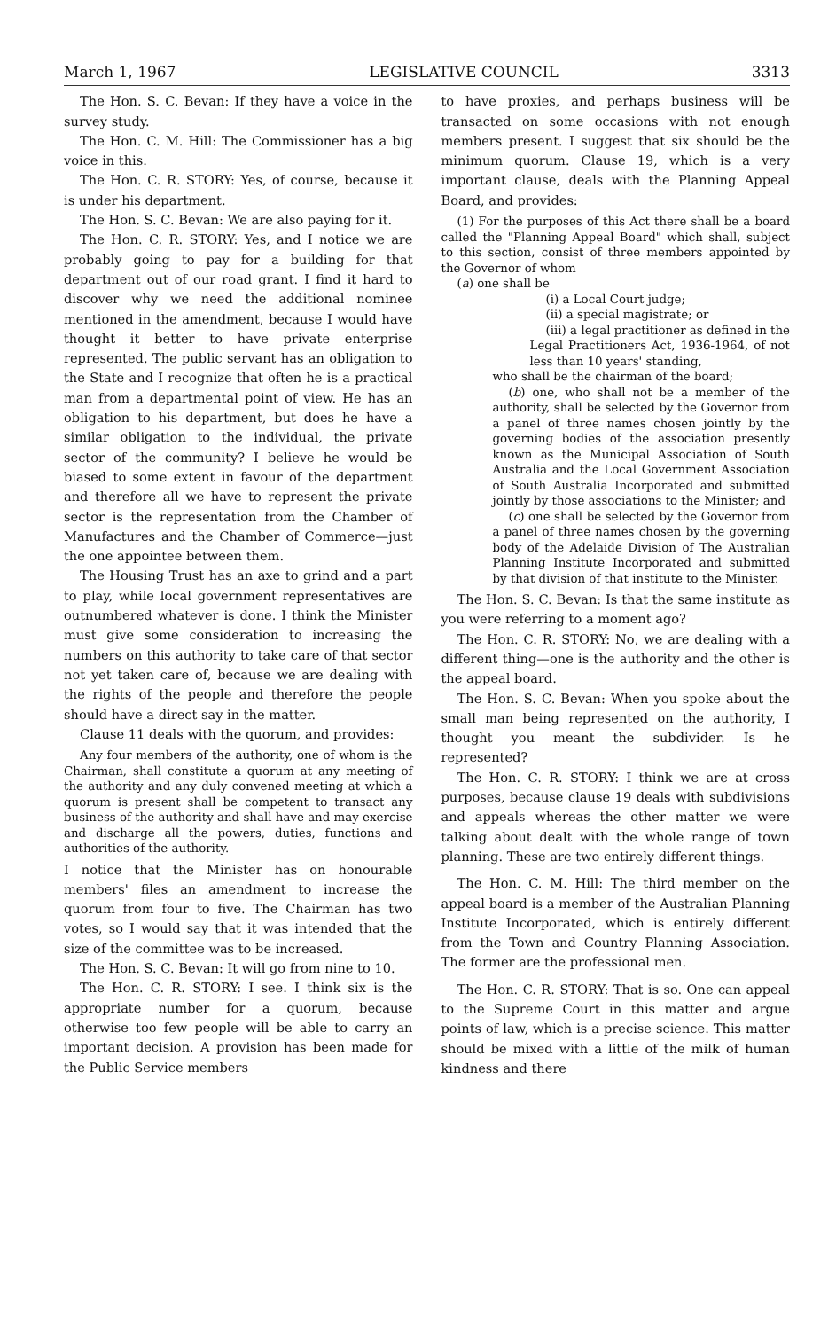March 1, 1967 LEGISLATIVE COUNCIL 3313
The Hon. S. C. Bevan: If they have a voice in the survey study.
The Hon. C. M. Hill: The Commissioner has a big voice in this.
The Hon. C. R. STORY: Yes, of course, because it is under his department.
The Hon. S. C. Bevan: We are also paying for it.
The Hon. C. R. STORY: Yes, and I notice we are probably going to pay for a building for that department out of our road grant. I find it hard to discover why we need the additional nominee mentioned in the amendment, because I would have thought it better to have private enterprise represented. The public servant has an obligation to the State and I recognize that often he is a practical man from a departmental point of view. He has an obligation to his department, but does he have a similar obligation to the individual, the private sector of the community? I believe he would be biased to some extent in favour of the department and therefore all we have to represent the private sector is the representation from the Chamber of Manufactures and the Chamber of Commerce—just the one appointee between them.
The Housing Trust has an axe to grind and a part to play, while local government representatives are outnumbered whatever is done. I think the Minister must give some consideration to increasing the numbers on this authority to take care of that sector not yet taken care of, because we are dealing with the rights of the people and therefore the people should have a direct say in the matter.
Clause 11 deals with the quorum, and provides:
Any four members of the authority, one of whom is the Chairman, shall constitute a quorum at any meeting of the authority and any duly convened meeting at which a quorum is present shall be competent to transact any business of the authority and shall have and may exercise and discharge all the powers, duties, functions and authorities of the authority.
I notice that the Minister has on honourable members' files an amendment to increase the quorum from four to five. The Chairman has two votes, so I would say that it was intended that the size of the committee was to be increased.
The Hon. S. C. Bevan: It will go from nine to 10.
The Hon. C. R. STORY: I see. I think six is the appropriate number for a quorum, because otherwise too few people will be able to carry an important decision. A provision has been made for the Public Service members
to have proxies, and perhaps business will be transacted on some occasions with not enough members present. I suggest that six should be the minimum quorum. Clause 19, which is a very important clause, deals with the Planning Appeal Board, and provides:
(1) For the purposes of this Act there shall be a board called the "Planning Appeal Board" which shall, subject to this section, consist of three members appointed by the Governor of whom
(a) one shall be
(i) a Local Court judge;
(ii) a special magistrate; or
(iii) a legal practitioner as defined in the Legal Practitioners Act, 1936-1964, of not less than 10 years' standing,
who shall be the chairman of the board;
(b) one, who shall not be a member of the authority, shall be selected by the Governor from a panel of three names chosen jointly by the governing bodies of the association presently known as the Municipal Association of South Australia and the Local Government Association of South Australia Incorporated and submitted jointly by those associations to the Minister; and
(c) one shall be selected by the Governor from a panel of three names chosen by the governing body of the Adelaide Division of The Australian Planning Institute Incorporated and submitted by that division of that institute to the Minister.
The Hon. S. C. Bevan: Is that the same institute as you were referring to a moment ago?
The Hon. C. R. STORY: No, we are dealing with a different thing—one is the authority and the other is the appeal board.
The Hon. S. C. Bevan: When you spoke about the small man being represented on the authority, I thought you meant the subdivider. Is he represented?
The Hon. C. R. STORY: I think we are at cross purposes, because clause 19 deals with subdivisions and appeals whereas the other matter we were talking about dealt with the whole range of town planning. These are two entirely different things.
The Hon. C. M. Hill: The third member on the appeal board is a member of the Australian Planning Institute Incorporated, which is entirely different from the Town and Country Planning Association. The former are the professional men.
The Hon. C. R. STORY: That is so. One can appeal to the Supreme Court in this matter and argue points of law, which is a precise science. This matter should be mixed with a little of the milk of human kindness and there